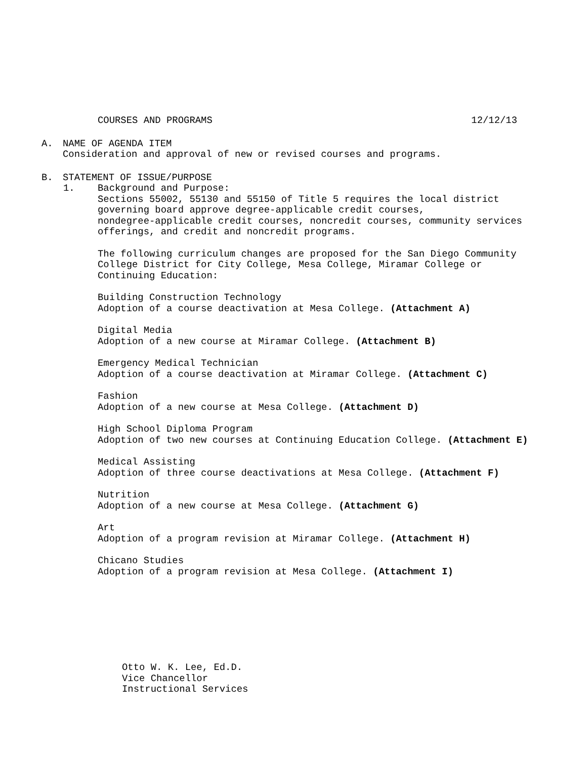COURSES AND PROGRAMS 12/12/13
A. NAME OF AGENDA ITEM
Consideration and approval of new or revised courses and programs.
B. STATEMENT OF ISSUE/PURPOSE
1. Background and Purpose:
Sections 55002, 55130 and 55150 of Title 5 requires the local district
governing board approve degree-applicable credit courses,
nondegree-applicable credit courses, noncredit courses, community services
offerings, and credit and noncredit programs.
The following curriculum changes are proposed for the San Diego Community
College District for City College, Mesa College, Miramar College or
Continuing Education:
Building Construction Technology
Adoption of a course deactivation at Mesa College. (Attachment A)
Digital Media
Adoption of a new course at Miramar College. (Attachment B)
Emergency Medical Technician
Adoption of a course deactivation at Miramar College. (Attachment C)
Fashion
Adoption of a new course at Mesa College. (Attachment D)
High School Diploma Program
Adoption of two new courses at Continuing Education College. (Attachment E)
Medical Assisting
Adoption of three course deactivations at Mesa College. (Attachment F)
Nutrition
Adoption of a new course at Mesa College. (Attachment G)
Art
Adoption of a program revision at Miramar College. (Attachment H)
Chicano Studies
Adoption of a program revision at Mesa College. (Attachment I)
Otto W. K. Lee, Ed.D.
Vice Chancellor
Instructional Services